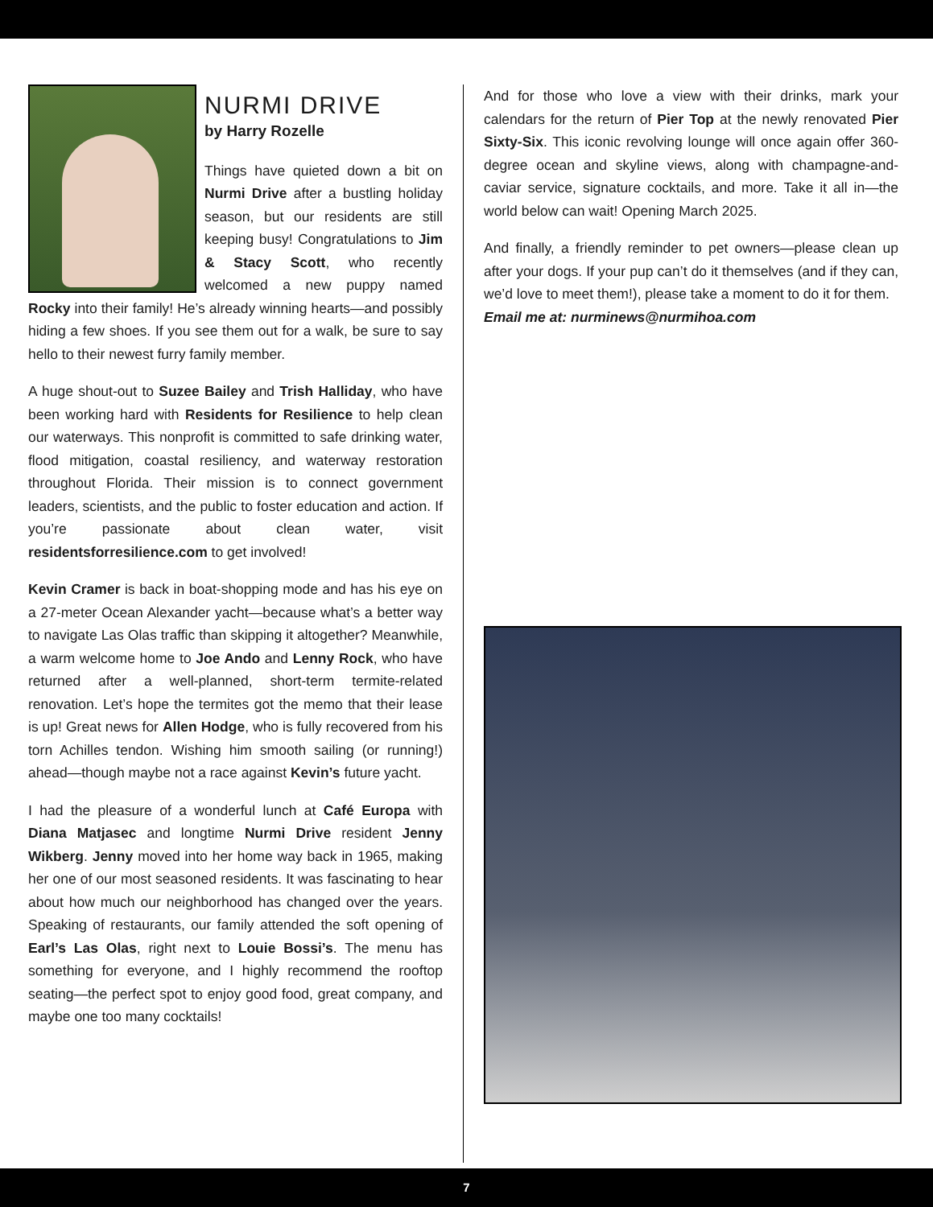NURMI DRIVE
by Harry Rozelle
Things have quieted down a bit on Nurmi Drive after a bustling holiday season, but our residents are still keeping busy! Congratulations to Jim & Stacy Scott, who recently welcomed a new puppy named Rocky into their family! He’s already winning hearts—and possibly hiding a few shoes. If you see them out for a walk, be sure to say hello to their newest furry family member.
A huge shout-out to Suzee Bailey and Trish Halliday, who have been working hard with Residents for Resilience to help clean our waterways. This nonprofit is committed to safe drinking water, flood mitigation, coastal resiliency, and waterway restoration throughout Florida. Their mission is to connect government leaders, scientists, and the public to foster education and action. If you’re passionate about clean water, visit residentsforresilience.com to get involved!
Kevin Cramer is back in boat-shopping mode and has his eye on a 27-meter Ocean Alexander yacht—because what’s a better way to navigate Las Olas traffic than skipping it altogether? Meanwhile, a warm welcome home to Joe Ando and Lenny Rock, who have returned after a well-planned, short-term termite-related renovation. Let’s hope the termites got the memo that their lease is up! Great news for Allen Hodge, who is fully recovered from his torn Achilles tendon. Wishing him smooth sailing (or running!) ahead—though maybe not a race against Kevin’s future yacht.
I had the pleasure of a wonderful lunch at Café Europa with Diana Matjasec and longtime Nurmi Drive resident Jenny Wikberg. Jenny moved into her home way back in 1965, making her one of our most seasoned residents. It was fascinating to hear about how much our neighborhood has changed over the years. Speaking of restaurants, our family attended the soft opening of Earl’s Las Olas, right next to Louie Bossi’s. The menu has something for everyone, and I highly recommend the rooftop seating—the perfect spot to enjoy good food, great company, and maybe one too many cocktails!
And for those who love a view with their drinks, mark your calendars for the return of Pier Top at the newly renovated Pier Sixty-Six. This iconic revolving lounge will once again offer 360-degree ocean and skyline views, along with champagne-and-caviar service, signature cocktails, and more. Take it all in—the world below can wait! Opening March 2025.
And finally, a friendly reminder to pet owners—please clean up after your dogs. If your pup can’t do it themselves (and if they can, we’d love to meet them!), please take a moment to do it for them.
Email me at: nurminews@nurmihoa.com
7